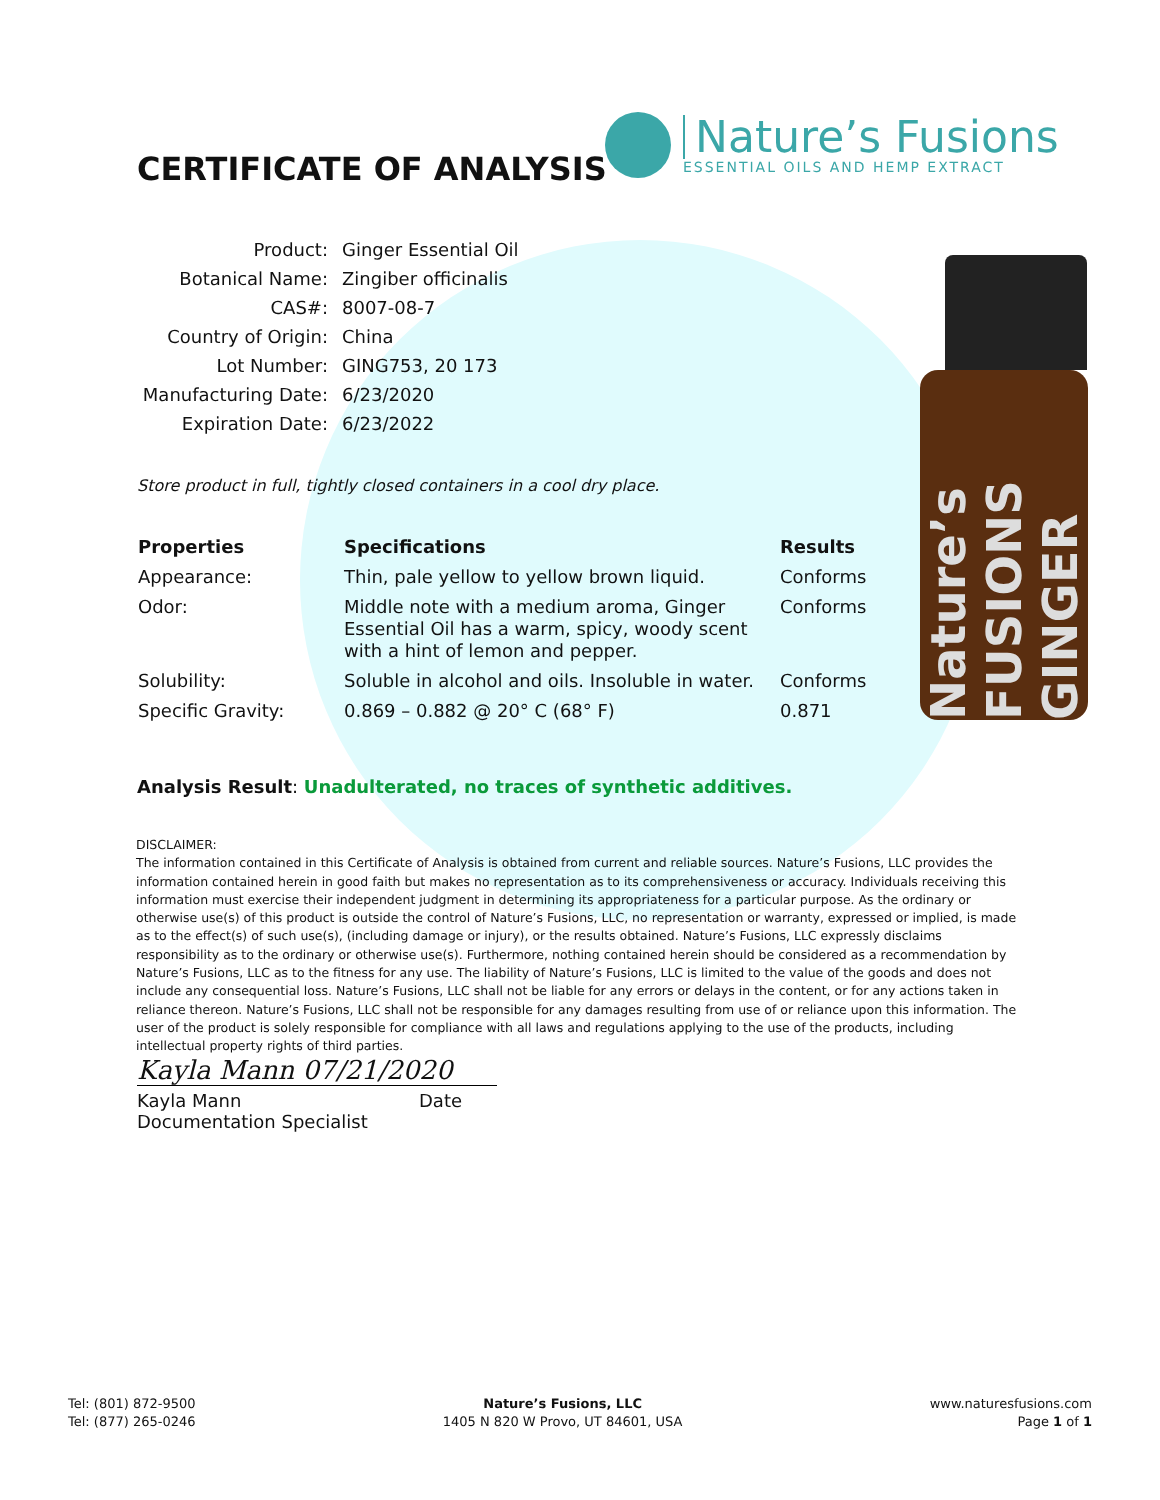CERTIFICATE OF ANALYSIS
Nature’s Fusions
ESSENTIAL OILS AND HEMP EXTRACT
| Product: | Ginger Essential Oil |
| Botanical Name: | Zingiber officinalis |
| CAS#: | 8007-08-7 |
| Country of Origin: | China |
| Lot Number: | GING753, 20 173 |
| Manufacturing Date: | 6/23/2020 |
| Expiration Date: | 6/23/2022 |
Store product in full, tightly closed containers in a cool dry place.
| Properties | Specifications | Results |
| --- | --- | --- |
| Appearance: | Thin, pale yellow to yellow brown liquid. | Conforms |
| Odor: | Middle note with a medium aroma, Ginger Essential Oil has a warm, spicy, woody scent with a hint of lemon and pepper. | Conforms |
| Solubility: | Soluble in alcohol and oils. Insoluble in water. | Conforms |
| Specific Gravity: | 0.869 – 0.882 @ 20° C (68° F) | 0.871 |
Nature’s FUSIONS GINGER
Analysis Result: Unadulterated, no traces of synthetic additives.
DISCLAIMER:
The information contained in this Certificate of Analysis is obtained from current and reliable sources. Nature’s Fusions, LLC provides the information contained herein in good faith but makes no representation as to its comprehensiveness or accuracy. Individuals receiving this information must exercise their independent judgment in determining its appropriateness for a particular purpose. As the ordinary or otherwise use(s) of this product is outside the control of Nature’s Fusions, LLC, no representation or warranty, expressed or implied, is made as to the effect(s) of such use(s), (including damage or injury), or the results obtained. Nature’s Fusions, LLC expressly disclaims responsibility as to the ordinary or otherwise use(s). Furthermore, nothing contained herein should be considered as a recommendation by Nature’s Fusions, LLC as to the fitness for any use. The liability of Nature’s Fusions, LLC is limited to the value of the goods and does not include any consequential loss. Nature’s Fusions, LLC shall not be liable for any errors or delays in the content, or for any actions taken in reliance thereon. Nature’s Fusions, LLC shall not be responsible for any damages resulting from use of or reliance upon this information. The user of the product is solely responsible for compliance with all laws and regulations applying to the use of the products, including intellectual property rights of third parties.
Kayla Mann 07/21/2020
Kayla Mann Date
Documentation Specialist
Tel: (801) 872-9500
Tel: (877) 265-0246
Nature’s Fusions, LLC
1405 N 820 W Provo, UT 84601, USA
www.naturesfusions.com
Page 1 of 1